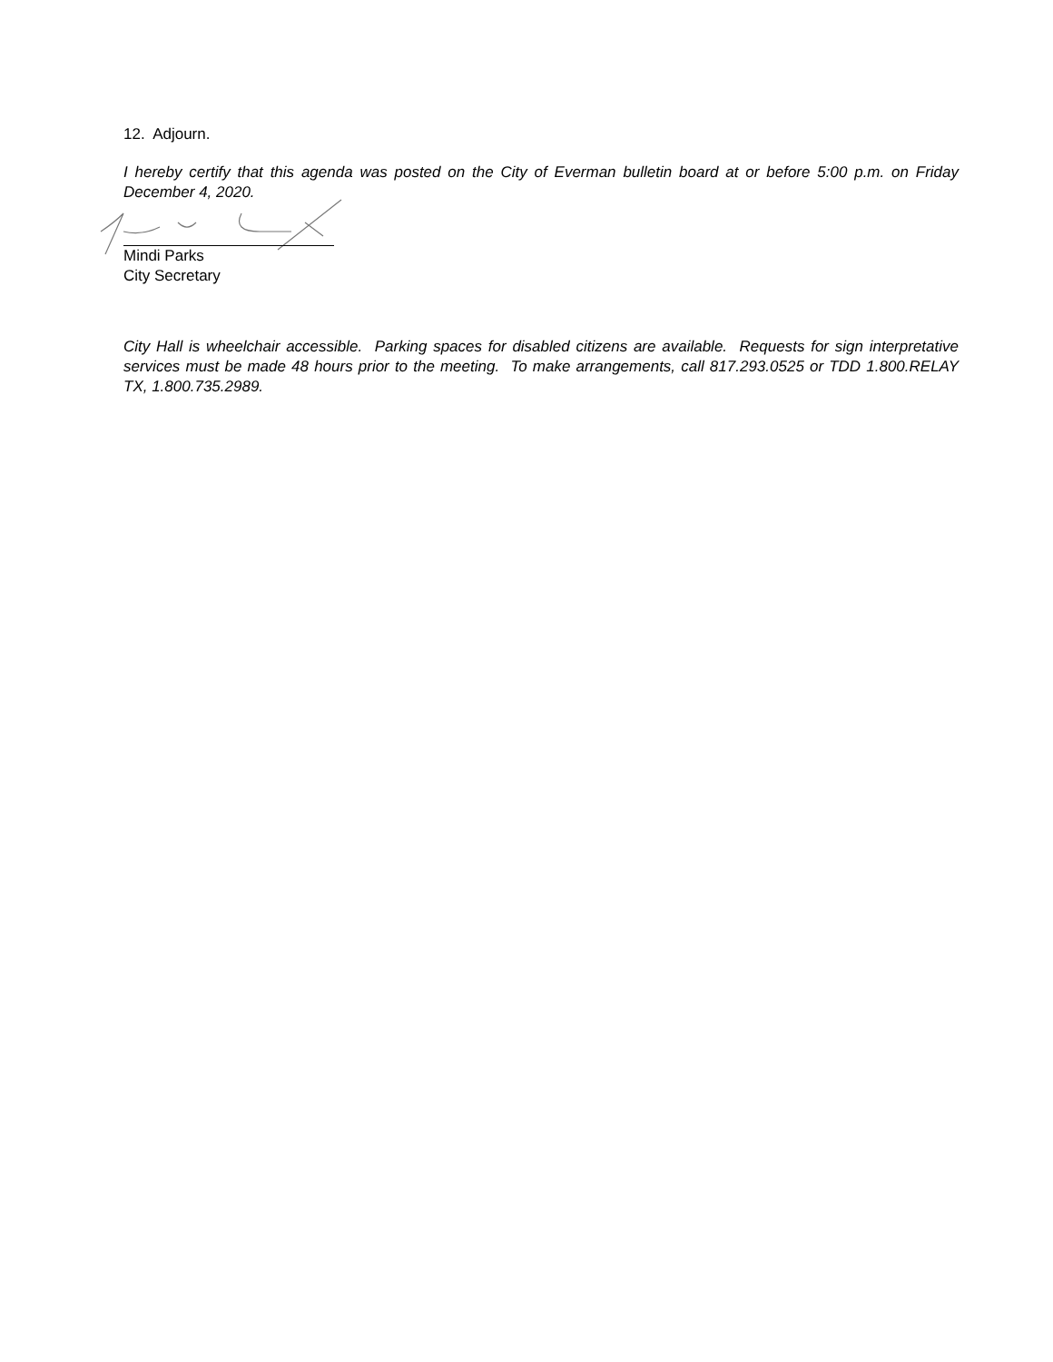12. Adjourn.
I hereby certify that this agenda was posted on the City of Everman bulletin board at or before 5:00 p.m. on Friday December 4, 2020.
Mindi Parks
City Secretary
City Hall is wheelchair accessible. Parking spaces for disabled citizens are available. Requests for sign interpretative services must be made 48 hours prior to the meeting. To make arrangements, call 817.293.0525 or TDD 1.800.RELAY TX, 1.800.735.2989.